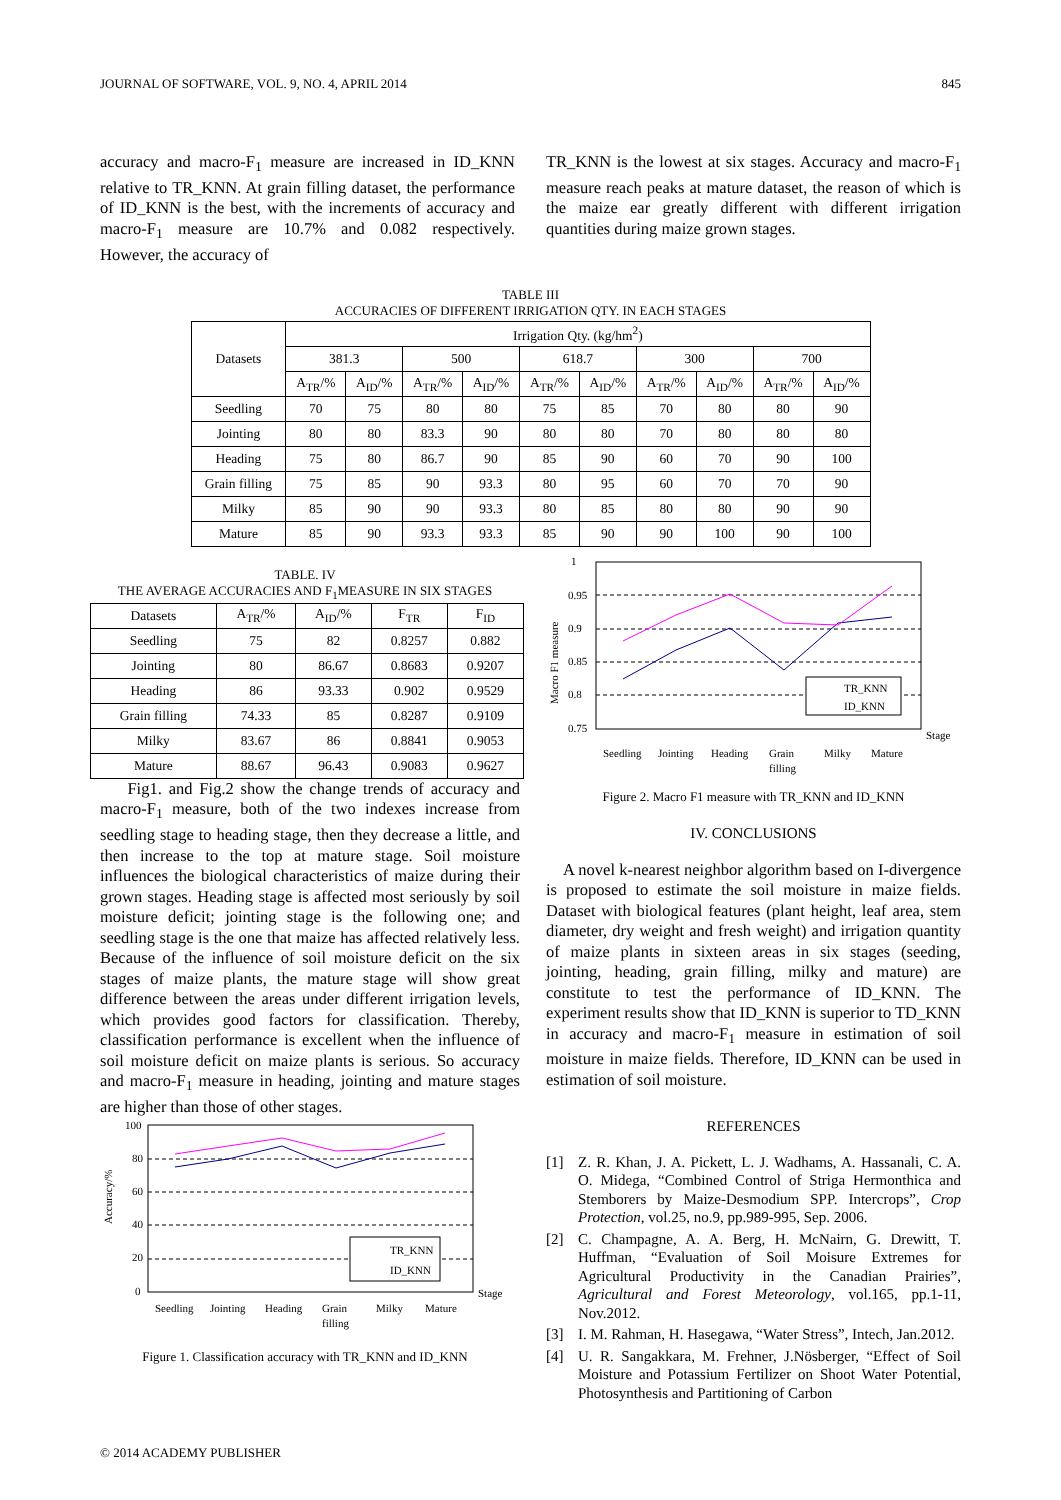JOURNAL OF SOFTWARE, VOL. 9, NO. 4, APRIL 2014 845
accuracy and macro-F<sub>1</sub> measure are increased in ID_KNN relative to TR_KNN. At grain filling dataset, the performance of ID_KNN is the best, with the increments of accuracy and macro-F<sub>1</sub> measure are 10.7% and 0.082 respectively. However, the accuracy of
TR_KNN is the lowest at six stages. Accuracy and macro-F<sub>1</sub> measure reach peaks at mature dataset, the reason of which is the maize ear greatly different with different irrigation quantities during maize grown stages.
TABLE III
ACCURACIES OF DIFFERENT IRRIGATION QTY. IN EACH STAGES
| Datasets | Irrigation Qty. (kg/hm<sup>2</sup>) | | | | | | | | | |
| --- | --- | --- | --- | --- | --- | --- | --- | --- | --- | --- |
| | 381.3 | | 500 | | 618.7 | | 300 | | 700 | |
| | A<sub>TR</sub>/% | A<sub>ID</sub>/% | A<sub>TR</sub>/% | A<sub>ID</sub>/% | A<sub>TR</sub>/% | A<sub>ID</sub>/% | A<sub>TR</sub>/% | A<sub>ID</sub>/% | A<sub>TR</sub>/% | A<sub>ID</sub>/% |
| Seedling | 70 | 75 | 80 | 80 | 75 | 85 | 70 | 80 | 80 | 90 |
| Jointing | 80 | 80 | 83.3 | 90 | 80 | 80 | 70 | 80 | 80 | 80 |
| Heading | 75 | 80 | 86.7 | 90 | 85 | 90 | 60 | 70 | 90 | 100 |
| Grain filling | 75 | 85 | 90 | 93.3 | 80 | 95 | 60 | 70 | 70 | 90 |
| Milky | 85 | 90 | 90 | 93.3 | 80 | 85 | 80 | 80 | 90 | 90 |
| Mature | 85 | 90 | 93.3 | 93.3 | 85 | 90 | 90 | 100 | 90 | 100 |
TABLE. IV
THE AVERAGE ACCURACIES AND F<sub>1</sub>MEASURE IN SIX STAGES
| Datasets | A<sub>TR</sub>/% | A<sub>ID</sub>/% | F<sub>TR</sub> | F<sub>ID</sub> |
| --- | --- | --- | --- | --- |
| Seedling | 75 | 82 | 0.8257 | 0.882 |
| Jointing | 80 | 86.67 | 0.8683 | 0.9207 |
| Heading | 86 | 93.33 | 0.902 | 0.9529 |
| Grain filling | 74.33 | 85 | 0.8287 | 0.9109 |
| Milky | 83.67 | 86 | 0.8841 | 0.9053 |
| Mature | 88.67 | 96.43 | 0.9083 | 0.9627 |
Fig1. and Fig.2 show the change trends of accuracy and macro-F<sub>1</sub> measure, both of the two indexes increase from seedling stage to heading stage, then they decrease a little, and then increase to the top at mature stage. Soil moisture influences the biological characteristics of maize during their grown stages. Heading stage is affected most seriously by soil moisture deficit; jointing stage is the following one; and seedling stage is the one that maize has affected relatively less. Because of the influence of soil moisture deficit on the six stages of maize plants, the mature stage will show great difference between the areas under different irrigation levels, which provides good factors for classification. Thereby, classification performance is excellent when the influence of soil moisture deficit on maize plants is serious. So accuracy and macro-F<sub>1</sub> measure in heading, jointing and mature stages are higher than those of other stages.
Accuracy/%
100
80
60
40
20
0
TR_KNN
ID_KNN
Stage
Seedling
Jointing
Heading
Grain
filling
Milky
Mature
Figure 1. Classification accuracy with TR_KNN and ID_KNN
Macro F1 measure
1
0.95
0.9
0.85
0.8
0.75
TR_KNN
ID_KNN
Stage
Seedling
Jointing
Heading
Grain
filling
Milky
Mature
Figure 2. Macro F1 measure with TR_KNN and ID_KNN
IV. CONCLUSIONS
A novel k-nearest neighbor algorithm based on I-divergence is proposed to estimate the soil moisture in maize fields. Dataset with biological features (plant height, leaf area, stem diameter, dry weight and fresh weight) and irrigation quantity of maize plants in sixteen areas in six stages (seeding, jointing, heading, grain filling, milky and mature) are constitute to test the performance of ID_KNN. The experiment results show that ID_KNN is superior to TD_KNN in accuracy and macro-F<sub>1</sub> measure in estimation of soil moisture in maize fields. Therefore, ID_KNN can be used in estimation of soil moisture.
REFERENCES
[1] Z. R. Khan, J. A. Pickett, L. J. Wadhams, A. Hassanali, C. A. O. Midega, “Combined Control of Striga Hermonthica and Stemborers by Maize-Desmodium SPP. Intercrops”, Crop Protection, vol.25, no.9, pp.989-995, Sep. 2006.
[2] C. Champagne, A. A. Berg, H. McNairn, G. Drewitt, T. Huffman, “Evaluation of Soil Moisure Extremes for Agricultural Productivity in the Canadian Prairies”, Agricultural and Forest Meteorology, vol.165, pp.1-11, Nov.2012.
[3] I. M. Rahman, H. Hasegawa, “Water Stress”, Intech, Jan.2012.
[4] U. R. Sangakkara, M. Frehner, J.Nösberger, “Effect of Soil Moisture and Potassium Fertilizer on Shoot Water Potential, Photosynthesis and Partitioning of Carbon
© 2014 ACADEMY PUBLISHER